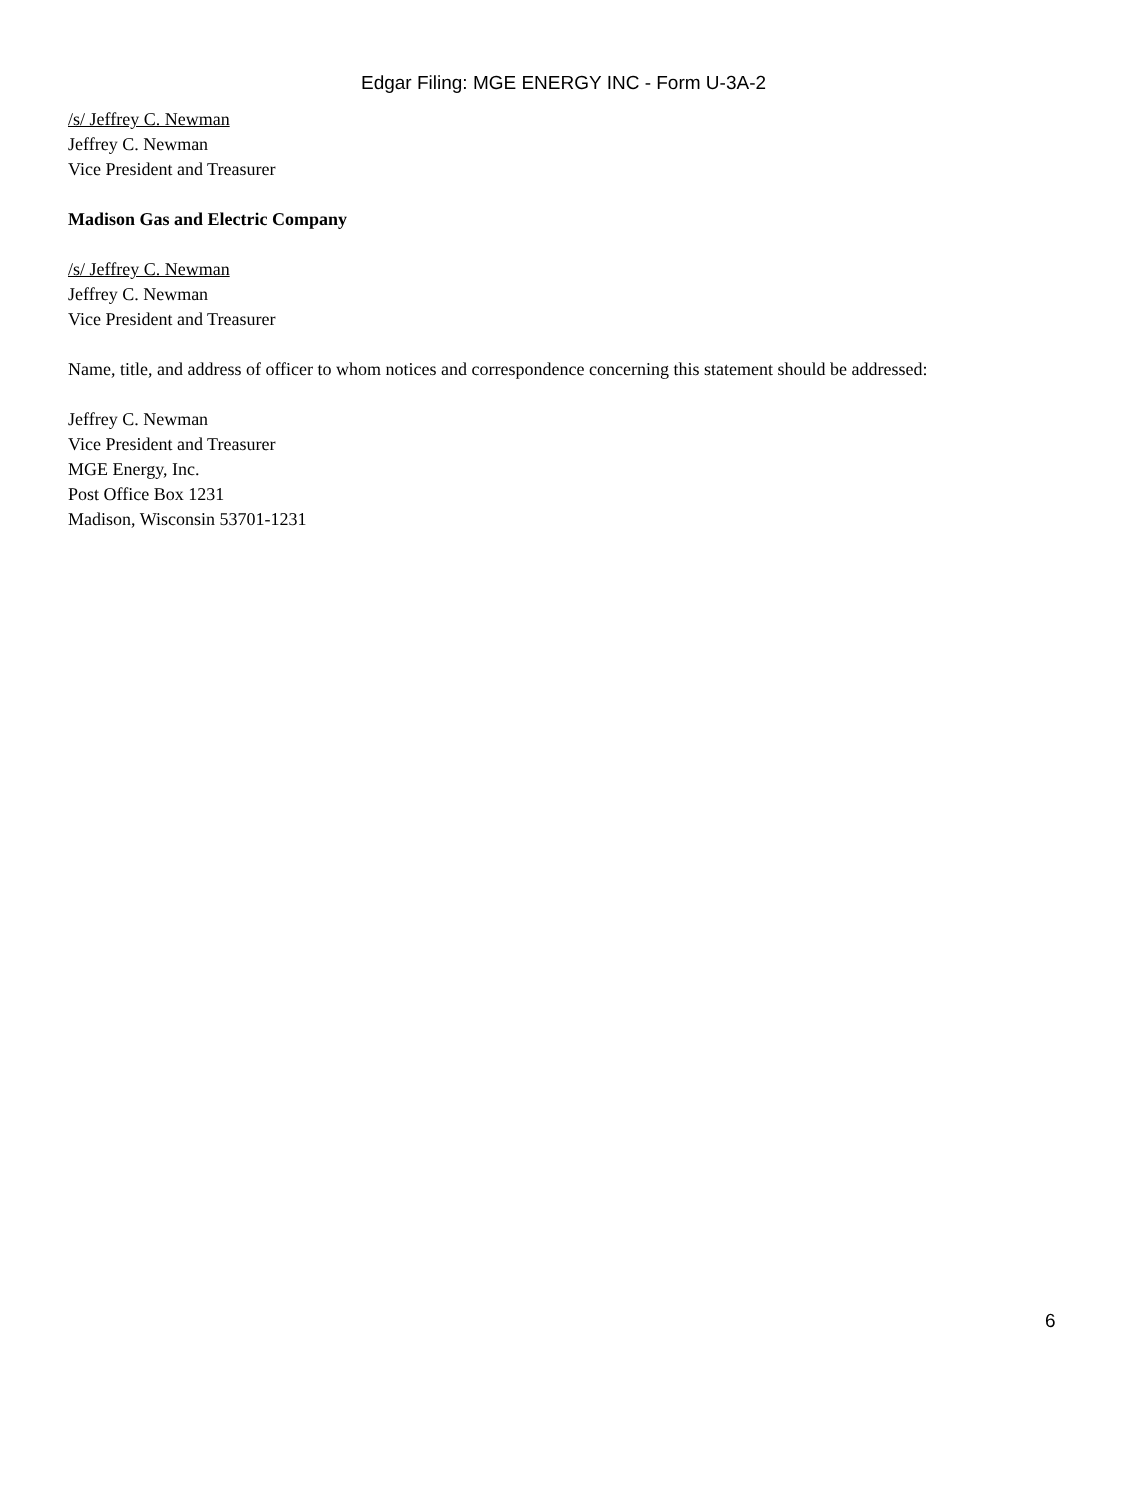Edgar Filing: MGE ENERGY INC - Form U-3A-2
/s/ Jeffrey C. Newman
Jeffrey C. Newman
Vice President and Treasurer
Madison Gas and Electric Company
/s/ Jeffrey C. Newman
Jeffrey C. Newman
Vice President and Treasurer
Name, title, and address of officer to whom notices and correspondence concerning this statement should be addressed:
Jeffrey C. Newman
Vice President and Treasurer
MGE Energy, Inc.
Post Office Box 1231
Madison, Wisconsin 53701-1231
6